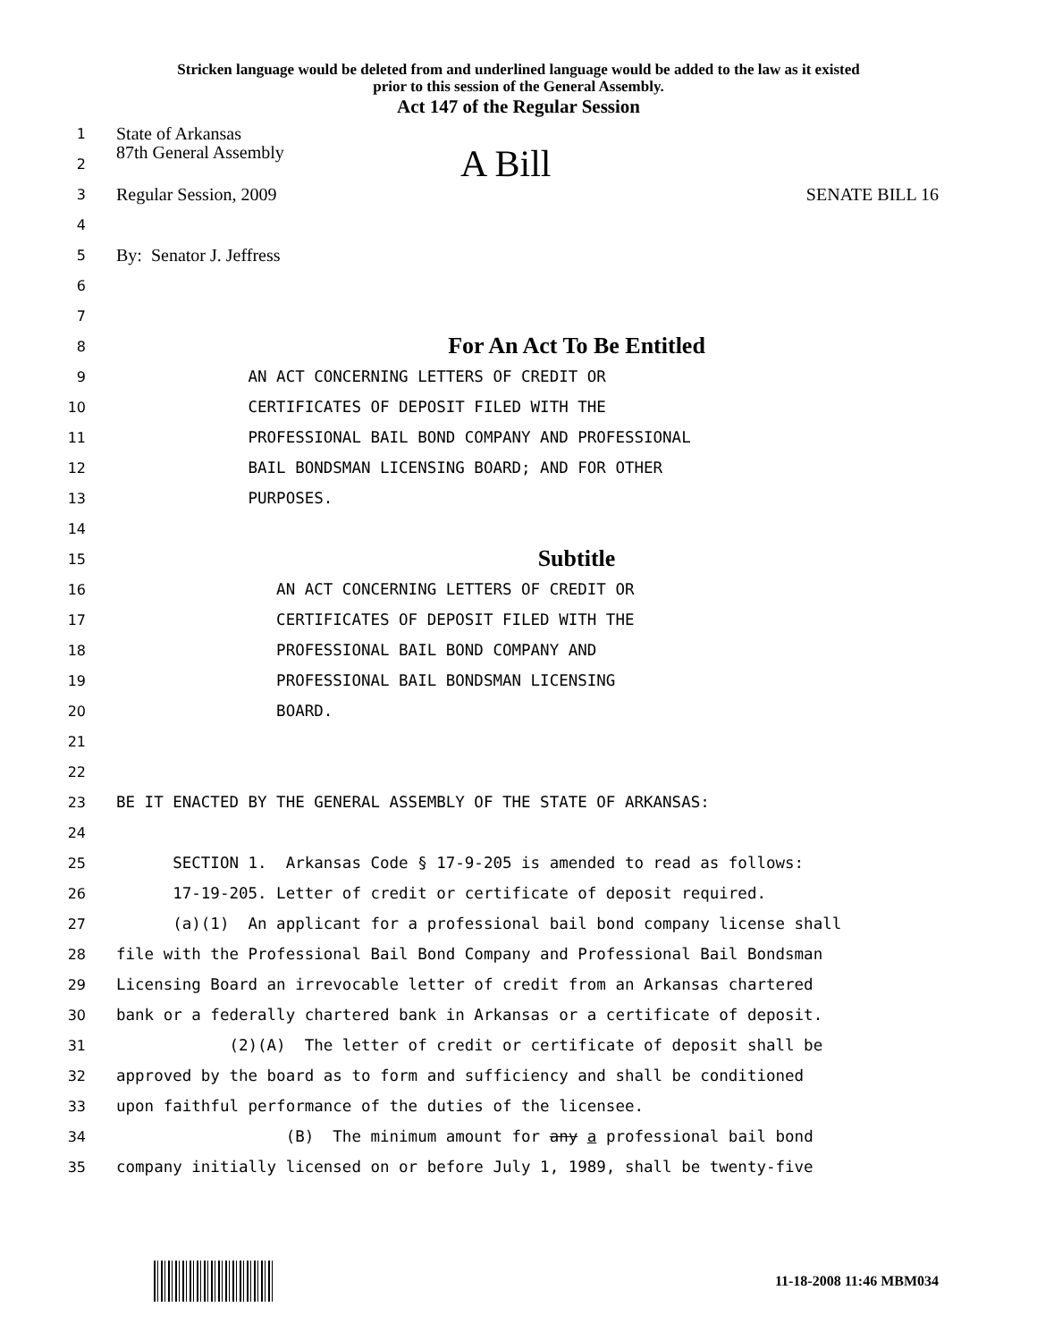Stricken language would be deleted from and underlined language would be added to the law as it existed
prior to this session of the General Assembly.
Act 147 of the Regular Session
1 State of Arkansas
2 87th General Assembly A Bill
3 Regular Session, 2009 SENATE BILL 16
4
5 By: Senator J. Jeffress
6
7
8 For An Act To Be Entitled
9 AN ACT CONCERNING LETTERS OF CREDIT OR
10 CERTIFICATES OF DEPOSIT FILED WITH THE
11 PROFESSIONAL BAIL BOND COMPANY AND PROFESSIONAL
12 BAIL BONDSMAN LICENSING BOARD; AND FOR OTHER
13 PURPOSES.
14
15 Subtitle
16 AN ACT CONCERNING LETTERS OF CREDIT OR
17 CERTIFICATES OF DEPOSIT FILED WITH THE
18 PROFESSIONAL BAIL BOND COMPANY AND
19 PROFESSIONAL BAIL BONDSMAN LICENSING
20 BOARD.
21
22
23 BE IT ENACTED BY THE GENERAL ASSEMBLY OF THE STATE OF ARKANSAS:
24
25 SECTION 1. Arkansas Code § 17-9-205 is amended to read as follows:
26 17-19-205. Letter of credit or certificate of deposit required.
27 (a)(1) An applicant for a professional bail bond company license shall
28 file with the Professional Bail Bond Company and Professional Bail Bondsman
29 Licensing Board an irrevocable letter of credit from an Arkansas chartered
30 bank or a federally chartered bank in Arkansas or a certificate of deposit.
31 (2)(A) The letter of credit or certificate of deposit shall be
32 approved by the board as to form and sufficiency and shall be conditioned
33 upon faithful performance of the duties of the licensee.
34 (B) The minimum amount for any a professional bail bond
35 company initially licensed on or before July 1, 1989, shall be twenty-five
11-18-2008 11:46 MBM034